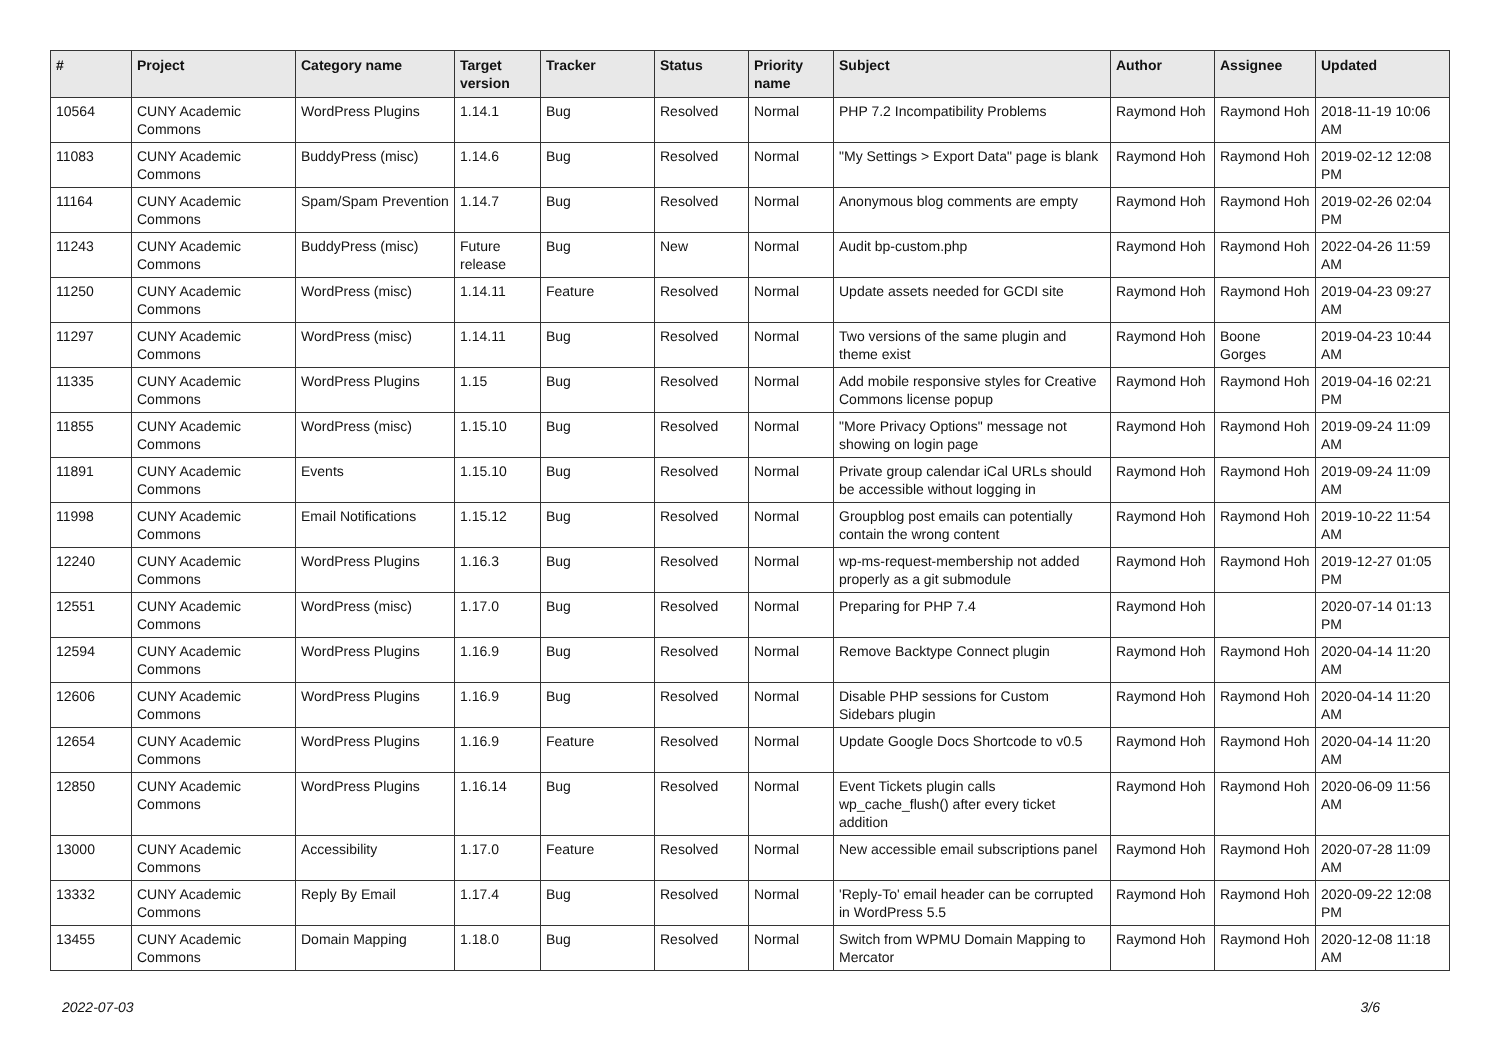| # | Project | Category name | Target version | Tracker | Status | Priority name | Subject | Author | Assignee | Updated |
| --- | --- | --- | --- | --- | --- | --- | --- | --- | --- | --- |
| 10564 | CUNY Academic Commons | WordPress Plugins | 1.14.1 | Bug | Resolved | Normal | PHP 7.2 Incompatibility Problems | Raymond Hoh | Raymond Hoh | 2018-11-19 10:06 AM |
| 11083 | CUNY Academic Commons | BuddyPress (misc) | 1.14.6 | Bug | Resolved | Normal | "My Settings > Export Data" page is blank | Raymond Hoh | Raymond Hoh | 2019-02-12 12:08 PM |
| 11164 | CUNY Academic Commons | Spam/Spam Prevention | 1.14.7 | Bug | Resolved | Normal | Anonymous blog comments are empty | Raymond Hoh | Raymond Hoh | 2019-02-26 02:04 PM |
| 11243 | CUNY Academic Commons | BuddyPress (misc) | Future release | Bug | New | Normal | Audit bp-custom.php | Raymond Hoh | Raymond Hoh | 2022-04-26 11:59 AM |
| 11250 | CUNY Academic Commons | WordPress (misc) | 1.14.11 | Feature | Resolved | Normal | Update assets needed for GCDI site | Raymond Hoh | Raymond Hoh | 2019-04-23 09:27 AM |
| 11297 | CUNY Academic Commons | WordPress (misc) | 1.14.11 | Bug | Resolved | Normal | Two versions of the same plugin and theme exist | Raymond Hoh | Boone Gorges | 2019-04-23 10:44 AM |
| 11335 | CUNY Academic Commons | WordPress Plugins | 1.15 | Bug | Resolved | Normal | Add mobile responsive styles for Creative Commons license popup | Raymond Hoh | Raymond Hoh | 2019-04-16 02:21 PM |
| 11855 | CUNY Academic Commons | WordPress (misc) | 1.15.10 | Bug | Resolved | Normal | "More Privacy Options" message not showing on login page | Raymond Hoh | Raymond Hoh | 2019-09-24 11:09 AM |
| 11891 | CUNY Academic Commons | Events | 1.15.10 | Bug | Resolved | Normal | Private group calendar iCal URLs should be accessible without logging in | Raymond Hoh | Raymond Hoh | 2019-09-24 11:09 AM |
| 11998 | CUNY Academic Commons | Email Notifications | 1.15.12 | Bug | Resolved | Normal | Groupblog post emails can potentially contain the wrong content | Raymond Hoh | Raymond Hoh | 2019-10-22 11:54 AM |
| 12240 | CUNY Academic Commons | WordPress Plugins | 1.16.3 | Bug | Resolved | Normal | wp-ms-request-membership not added properly as a git submodule | Raymond Hoh | Raymond Hoh | 2019-12-27 01:05 PM |
| 12551 | CUNY Academic Commons | WordPress (misc) | 1.17.0 | Bug | Resolved | Normal | Preparing for PHP 7.4 | Raymond Hoh | | 2020-07-14 01:13 PM |
| 12594 | CUNY Academic Commons | WordPress Plugins | 1.16.9 | Bug | Resolved | Normal | Remove Backtype Connect plugin | Raymond Hoh | Raymond Hoh | 2020-04-14 11:20 AM |
| 12606 | CUNY Academic Commons | WordPress Plugins | 1.16.9 | Bug | Resolved | Normal | Disable PHP sessions for Custom Sidebars plugin | Raymond Hoh | Raymond Hoh | 2020-04-14 11:20 AM |
| 12654 | CUNY Academic Commons | WordPress Plugins | 1.16.9 | Feature | Resolved | Normal | Update Google Docs Shortcode to v0.5 | Raymond Hoh | Raymond Hoh | 2020-04-14 11:20 AM |
| 12850 | CUNY Academic Commons | WordPress Plugins | 1.16.14 | Bug | Resolved | Normal | Event Tickets plugin calls wp_cache_flush() after every ticket addition | Raymond Hoh | Raymond Hoh | 2020-06-09 11:56 AM |
| 13000 | CUNY Academic Commons | Accessibility | 1.17.0 | Feature | Resolved | Normal | New accessible email subscriptions panel | Raymond Hoh | Raymond Hoh | 2020-07-28 11:09 AM |
| 13332 | CUNY Academic Commons | Reply By Email | 1.17.4 | Bug | Resolved | Normal | 'Reply-To' email header can be corrupted in WordPress 5.5 | Raymond Hoh | Raymond Hoh | 2020-09-22 12:08 PM |
| 13455 | CUNY Academic Commons | Domain Mapping | 1.18.0 | Bug | Resolved | Normal | Switch from WPMU Domain Mapping to Mercator | Raymond Hoh | Raymond Hoh | 2020-12-08 11:18 AM |
2022-07-03 3/6